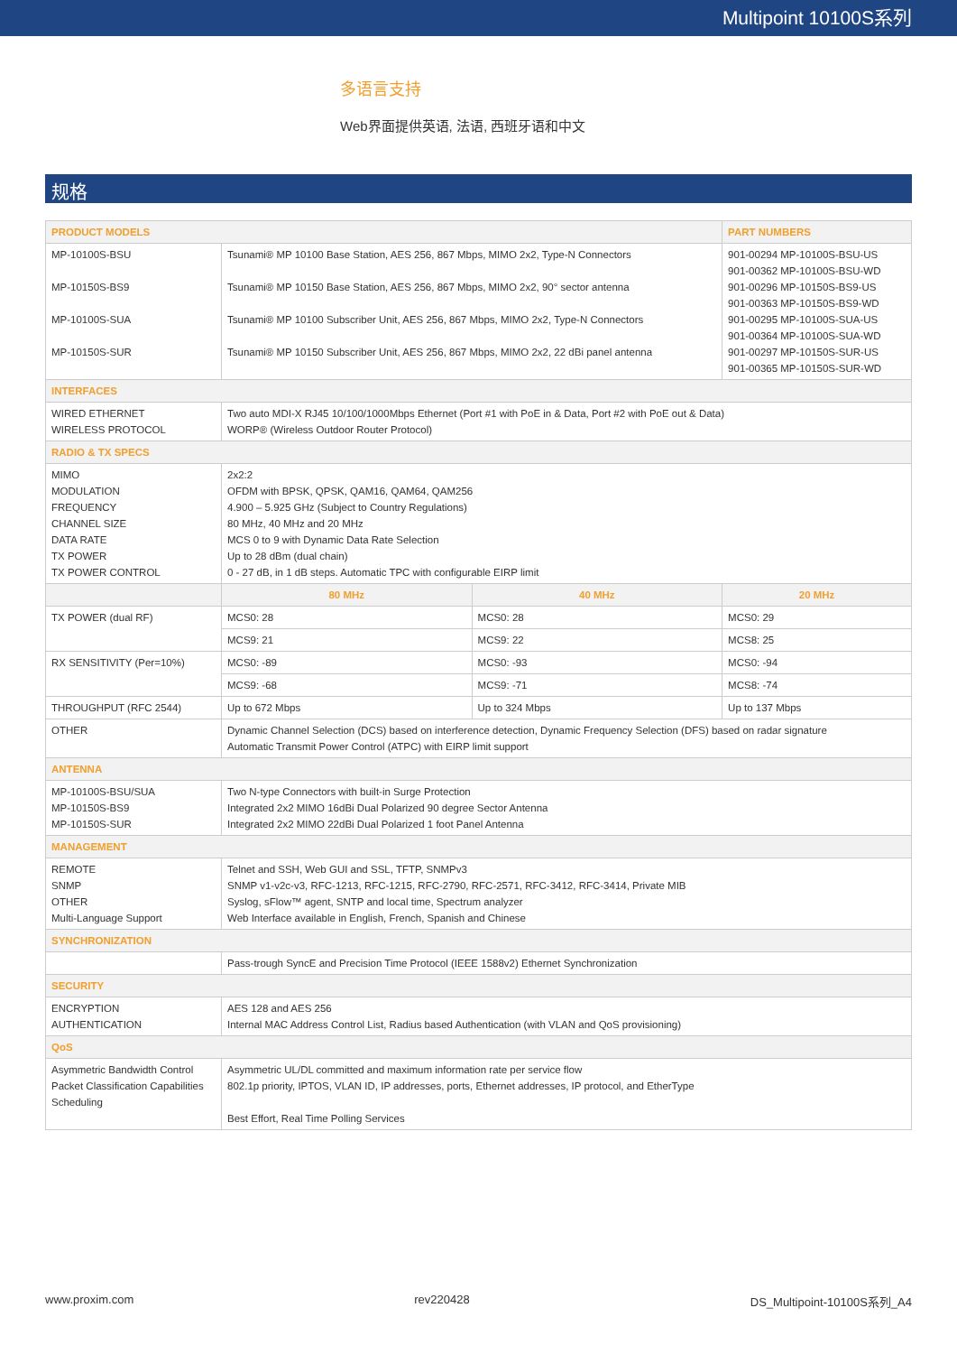Multipoint 10100S系列
多语言支持
Web界面提供英语, 法语, 西班牙语和中文
规格
| PRODUCT MODELS | | | | PART NUMBERS |
| MP-10100S-BSU MP-10150S-BS9 MP-10100S-SUA MP-10150S-SUR | Tsunami® MP 10100 Base Station, AES 256, 867 Mbps, MIMO 2x2, Type-N Connectors Tsunami® MP 10150 Base Station, AES 256, 867 Mbps, MIMO 2x2, 90° sector antenna Tsunami® MP 10100 Subscriber Unit, AES 256, 867 Mbps, MIMO 2x2, Type-N Connectors Tsunami® MP 10150 Subscriber Unit, AES 256, 867 Mbps, MIMO 2x2, 22 dBi panel antenna | | | 901-00294 MP-10100S-BSU-US 901-00362 MP-10100S-BSU-WD 901-00296 MP-10150S-BS9-US 901-00363 MP-10150S-BS9-WD 901-00295 MP-10100S-SUA-US 901-00364 MP-10100S-SUA-WD 901-00297 MP-10150S-SUR-US 901-00365 MP-10150S-SUR-WD |
| INTERFACES | | | | |
| WIRED ETHERNET WIRELESS PROTOCOL | Two auto MDI-X RJ45 10/100/1000Mbps Ethernet (Port #1 with PoE in & Data, Port #2 with PoE out & Data) WORP® (Wireless Outdoor Router Protocol) | | | |
| RADIO & TX SPECS | | | | |
| MIMO MODULATION FREQUENCY CHANNEL SIZE DATA RATE TX POWER TX POWER CONTROL | 2x2:2 OFDM with BPSK, QPSK, QAM16, QAM64, QAM256 4.900 – 5.925 GHz (Subject to Country Regulations) 80 MHz, 40 MHz and 20 MHz MCS 0 to 9 with Dynamic Data Rate Selection Up to 28 dBm (dual chain) 0 - 27 dB, in 1 dB steps. Automatic TPC with configurable EIRP limit | | | |
| | 80 MHz | 40 MHz | 20 MHz | |
| TX POWER (dual RF) | MCS0: 28 | MCS0: 28 | MCS0: 29 | |
| | MCS9: 21 | MCS9: 22 | MCS8: 25 | |
| RX SENSITIVITY (Per=10%) | MCS0: -89 | MCS0: -93 | MCS0: -94 | |
| | MCS9: -68 | MCS9: -71 | MCS8: -74 | |
| THROUGHPUT (RFC 2544) | Up to 672 Mbps | Up to 324 Mbps | Up to 137 Mbps | |
| OTHER | Dynamic Channel Selection (DCS) based on interference detection, Dynamic Frequency Selection (DFS) based on radar signature Automatic Transmit Power Control (ATPC) with EIRP limit support | | | |
| ANTENNA | | | | |
| MP-10100S-BSU/SUA MP-10150S-BS9 MP-10150S-SUR | Two N-type Connectors with built-in Surge Protection Integrated 2x2 MIMO 16dBi Dual Polarized 90 degree Sector Antenna Integrated 2x2 MIMO 22dBi Dual Polarized 1 foot Panel Antenna | | | |
| MANAGEMENT | | | | |
| REMOTE SNMP OTHER Multi-Language Support | Telnet and SSH, Web GUI and SSL, TFTP, SNMPv3 SNMP v1-v2c-v3, RFC-1213, RFC-1215, RFC-2790, RFC-2571, RFC-3412, RFC-3414, Private MIB Syslog, sFlow™ agent, SNTP and local time, Spectrum analyzer Web Interface available in English, French, Spanish and Chinese | | | |
| SYNCHRONIZATION | | | | |
| | Pass-trough SyncE and Precision Time Protocol (IEEE 1588v2) Ethernet Synchronization | | | |
| SECURITY | | | | |
| ENCRYPTION AUTHENTICATION | AES 128 and AES 256 Internal MAC Address Control List, Radius based Authentication (with VLAN and QoS provisioning) | | | |
| QoS | | | | |
| Asymmetric Bandwidth Control Packet Classification Capabilities Scheduling | Asymmetric UL/DL committed and maximum information rate per service flow 802.1p priority, IPTOS, VLAN ID, IP addresses, ports, Ethernet addresses, IP protocol, and EtherType Best Effort, Real Time Polling Services | | | |
www.proxim.com rev220428 DS_Multipoint-10100S系列_A4